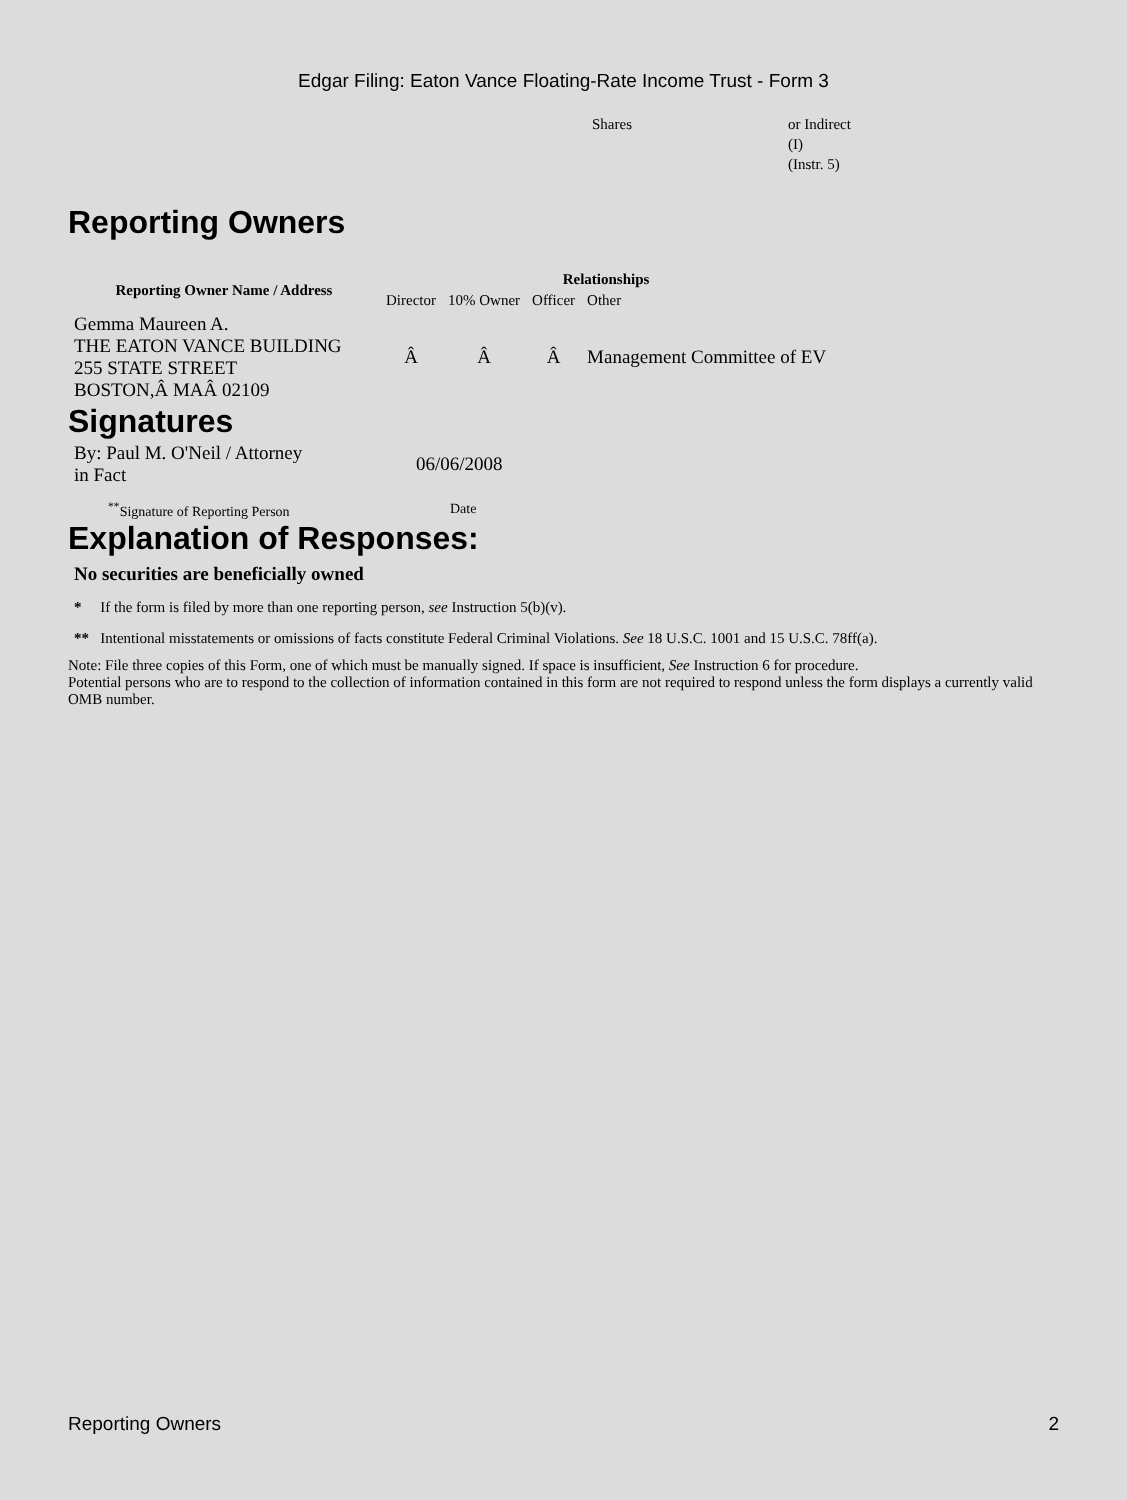Edgar Filing: Eaton Vance Floating-Rate Income Trust - Form 3
Shares or Indirect
(I)
(Instr. 5)
Reporting Owners
| Reporting Owner Name / Address | Relationships | | | |
| --- | --- | --- | --- | --- |
| | Director | 10% Owner | Officer | Other |
| Gemma Maureen A. THE EATON VANCE BUILDING 255 STATE STREET BOSTON,Â MAÂ 02109 | Â | Â | Â | Management Committee of EV |
Signatures
| By: Paul M. O'Neil / Attorney in Fact | 06/06/2008 |
| <sup>**</sup> Signature of Reporting Person | Date |
Explanation of Responses:
No securities are beneficially owned
* If the form is filed by more than one reporting person, see Instruction 5(b)(v).
** Intentional misstatements or omissions of facts constitute Federal Criminal Violations. See 18 U.S.C. 1001 and 15 U.S.C. 78ff(a).
Note: File three copies of this Form, one of which must be manually signed. If space is insufficient, See Instruction 6 for procedure.
Potential persons who are to respond to the collection of information contained in this form are not required to respond unless the form displays a currently valid OMB number.
Reporting Owners 2